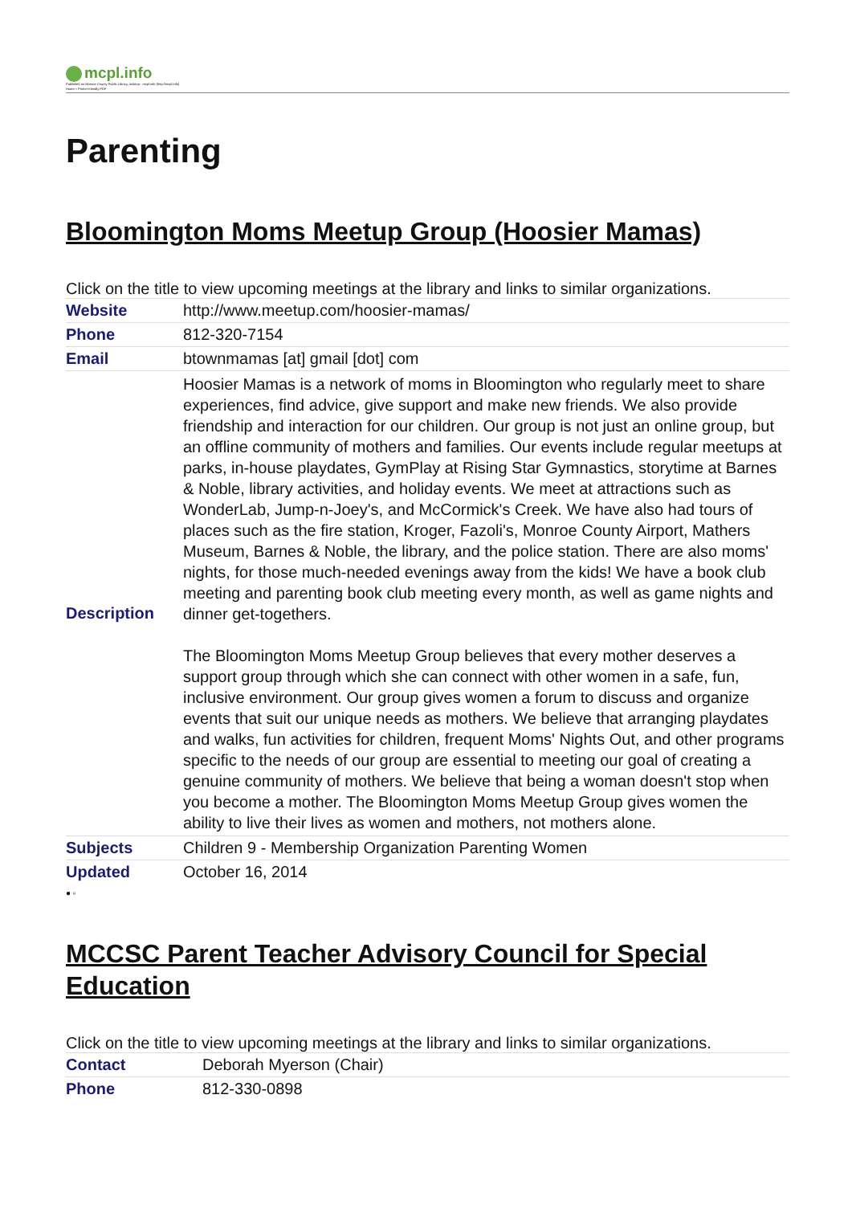mcpl.info
Published on Monroe County Public Library, Indiana - mcpl.info (http://mcpl.info)
Home > Printer-friendly PDF
Parenting
Bloomington Moms Meetup Group (Hoosier Mamas)
Click on the title to view upcoming meetings at the library and links to similar organizations.
| Website | http://www.meetup.com/hoosier-mamas/ |
| Phone | 812-320-7154 |
| Email | btownmamas [at] gmail [dot] com |
| Description | Hoosier Mamas is a network of moms in Bloomington who regularly meet to share experiences, find advice, give support and make new friends. We also provide friendship and interaction for our children. Our group is not just an online group, but an offline community of mothers and families. Our events include regular meetups at parks, in-house playdates, GymPlay at Rising Star Gymnastics, storytime at Barnes & Noble, library activities, and holiday events. We meet at attractions such as WonderLab, Jump-n-Joey's, and McCormick's Creek. We have also had tours of places such as the fire station, Kroger, Fazoli's, Monroe County Airport, Mathers Museum, Barnes & Noble, the library, and the police station. There are also moms' nights, for those much-needed evenings away from the kids! We have a book club meeting and parenting book club meeting every month, as well as game nights and dinner get-togethers. The Bloomington Moms Meetup Group believes that every mother deserves a support group through which she can connect with other women in a safe, fun, inclusive environment. Our group gives women a forum to discuss and organize events that suit our unique needs as mothers. We believe that arranging playdates and walks, fun activities for children, frequent Moms' Nights Out, and other programs specific to the needs of our group are essential to meeting our goal of creating a genuine community of mothers. We believe that being a woman doesn't stop when you become a mother. The Bloomington Moms Meetup Group gives women the ability to live their lives as women and mothers, not mothers alone. |
| Subjects | Children 9 - Membership Organization Parenting Women |
| Updated | October 16, 2014 |
● ▫
MCCSC Parent Teacher Advisory Council for Special Education
Click on the title to view upcoming meetings at the library and links to similar organizations.
| Contact | Deborah Myerson (Chair) |
| Phone | 812-330-0898 |